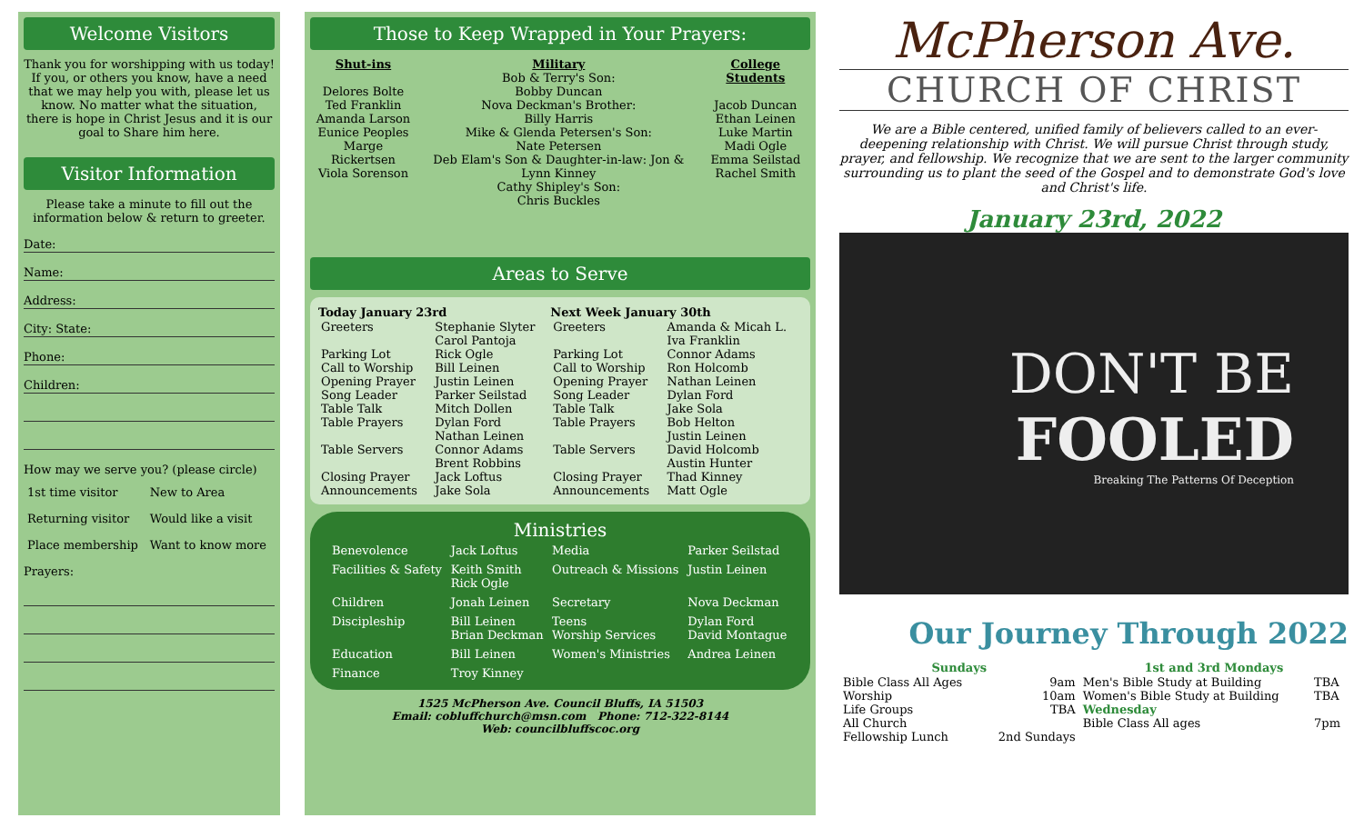Welcome Visitors
Thank you for worshipping with us today! If you, or others you know, have a need that we may help you with, please let us know. No matter what the situation, there is hope in Christ Jesus and it is our goal to Share him here.
Visitor Information
Please take a minute to fill out the information below & return to greeter.
Date:
Name:
Address:
City: State:
Phone:
Children:
How may we serve you? (please circle)
| 1st time visitor | New to Area |
| Returning visitor | Would like a visit |
| Place membership | Want to know more |
Prayers:
Those to Keep Wrapped in Your Prayers:
| Shut-ins Delores Bolte Ted Franklin Amanda Larson Eunice Peoples Marge Rickertsen Viola Sorenson | Military Bob & Terry's Son: Bobby Duncan Nova Deckman's Brother: Billy Harris Mike & Glenda Petersen's Son: Nate Petersen Deb Elam's Son & Daughter-in-law: Jon & Lynn Kinney Cathy Shipley's Son: Chris Buckles | College Students Jacob Duncan Ethan Leinen Luke Martin Madi Ogle Emma Seilstad Rachel Smith |
Areas to Serve
| Today January 23rd | | Next Week January 30th | |
| --- | --- | --- | --- |
| Greeters | Stephanie Slyter Carol Pantoja | Greeters | Amanda & Micah L. Iva Franklin |
| Parking Lot Call to Worship Opening Prayer Song Leader Table Talk Table Prayers | Rick Ogle Bill Leinen Justin Leinen Parker Seilstad Mitch Dollen Dylan Ford Nathan Leinen | Parking Lot Call to Worship Opening Prayer Song Leader Table Talk Table Prayers | Connor Adams Ron Holcomb Nathan Leinen Dylan Ford Jake Sola Bob Helton Justin Leinen |
| Table Servers | Connor Adams Brent Robbins | Table Servers | David Holcomb Austin Hunter |
| Closing Prayer Announcements | Jack Loftus Jake Sola | Closing Prayer Announcements | Thad Kinney Matt Ogle |
Ministries
| Benevolence | Jack Loftus | Media | Parker Seilstad |
| Facilities & Safety | Keith Smith Rick Ogle | Outreach & Missions | Justin Leinen |
| Children | Jonah Leinen | Secretary | Nova Deckman |
| Discipleship | Bill Leinen Brian Deckman | Teens Worship Services | Dylan Ford David Montague |
| Education | Bill Leinen | Women's Ministries | Andrea Leinen |
| Finance | Troy Kinney | | |
1525 McPherson Ave. Council Bluffs, IA 51503
Email: cobluffchurch@msn.com Phone: 712-322-8144
Web: councilbluffscoc.org
McPherson Ave.
CHURCH OF CHRIST
We are a Bible centered, unified family of believers called to an ever-deepening relationship with Christ. We will pursue Christ through study, prayer, and fellowship. We recognize that we are sent to the larger community surrounding us to plant the seed of the Gospel and to demonstrate God's love and Christ's life.
January 23rd, 2022
DON'T BE
FOOLED
Breaking The Patterns Of Deception
Our Journey Through 2022
| Sundays | | 1st and 3rd Mondays | |
| --- | --- | --- | --- |
| Bible Class All Ages Worship Life Groups All Church Fellowship Lunch | 9am 10am TBA 2nd Sundays | Men's Bible Study at Building Women's Bible Study at Building Wednesday Bible Class All ages | TBA TBA 7pm |